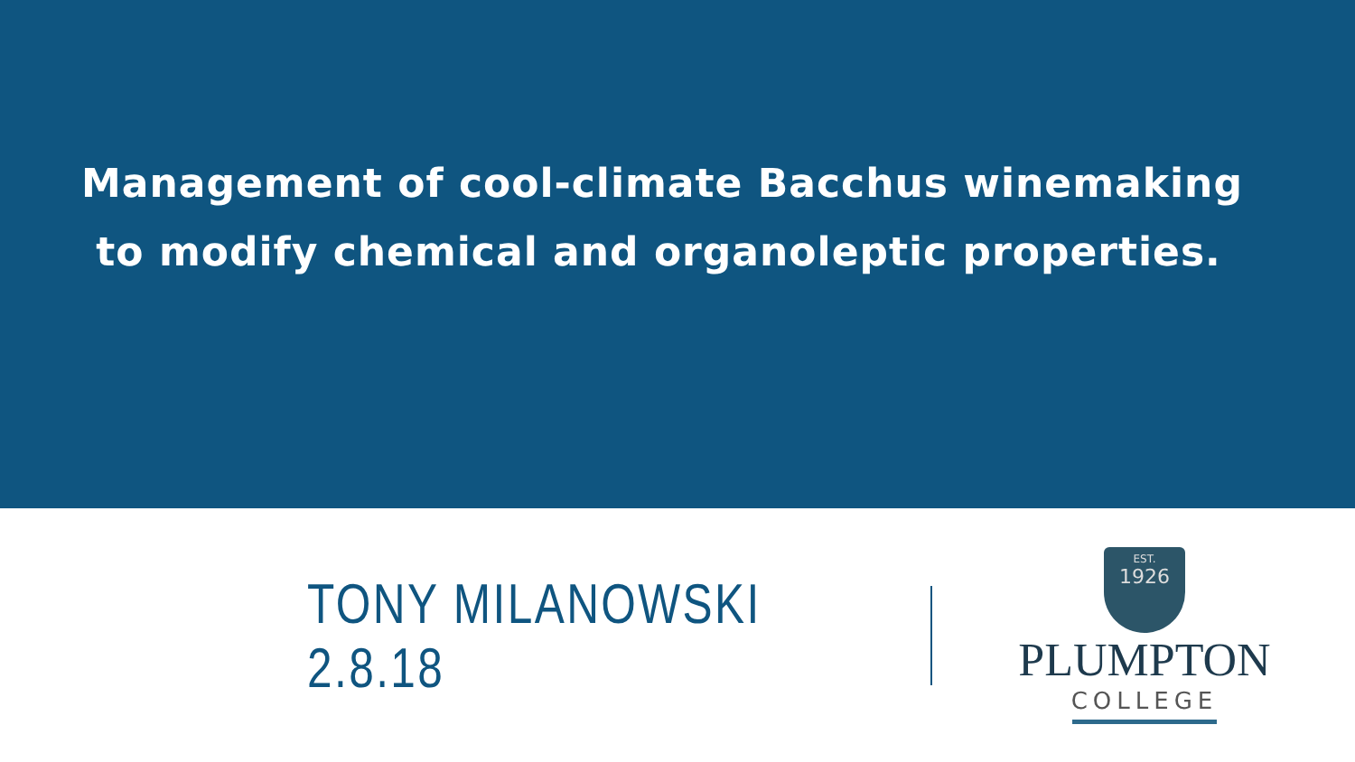Management of cool-climate Bacchus winemaking
to modify chemical and organoleptic properties.
TONY MILANOWSKI 2.8.18
EST.
1926
PLUMPTON
COLLEGE